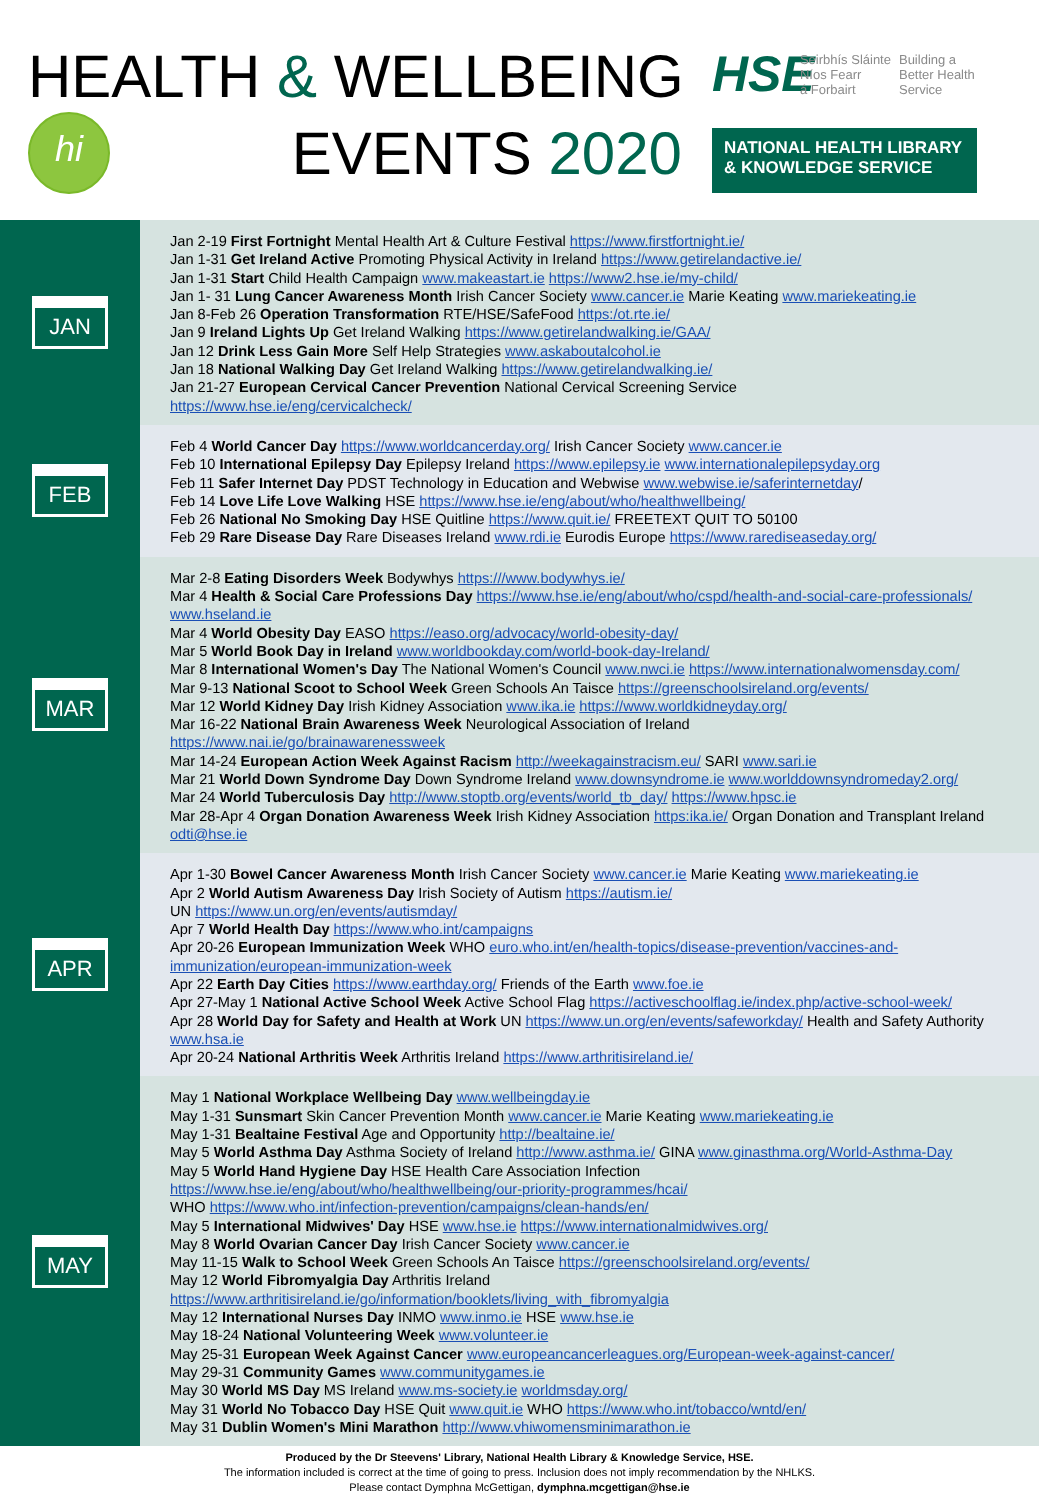HEALTH & WELLBEING
hi
EVENTS 2020
HSE
Seirbhís Sláinte
Níos Fearr
á Forbairt
Building a
Better Health
Service
NATIONAL HEALTH LIBRARY
& KNOWLEDGE SERVICE
JAN
Jan 2-19 First Fortnight Mental Health Art & Culture Festival https://www.firstfortnight.ie/
Jan 1-31 Get Ireland Active Promoting Physical Activity in Ireland https://www.getirelandactive.ie/
Jan 1-31 Start Child Health Campaign www.makeastart.ie https://www2.hse.ie/my-child/
Jan 1- 31 Lung Cancer Awareness Month Irish Cancer Society www.cancer.ie Marie Keating www.mariekeating.ie
Jan 8-Feb 26 Operation Transformation RTE/HSE/SafeFood https:/ot.rte.ie/
Jan 9 Ireland Lights Up Get Ireland Walking https://www.getirelandwalking.ie/GAA/
Jan 12 Drink Less Gain More Self Help Strategies www.askaboutalcohol.ie
Jan 18 National Walking Day Get Ireland Walking https://www.getirelandwalking.ie/
Jan 21-27 European Cervical Cancer Prevention National Cervical Screening Service
https://www.hse.ie/eng/cervicalcheck/
FEB
Feb 4 World Cancer Day https://www.worldcancerday.org/ Irish Cancer Society www.cancer.ie
Feb 10 International Epilepsy Day Epilepsy Ireland https://www.epilepsy.ie www.internationalepilepsyday.org
Feb 11 Safer Internet Day PDST Technology in Education and Webwise www.webwise.ie/saferinternetday/
Feb 14 Love Life Love Walking HSE https://www.hse.ie/eng/about/who/healthwellbeing/
Feb 26 National No Smoking Day HSE Quitline https://www.quit.ie/ FREETEXT QUIT TO 50100
Feb 29 Rare Disease Day Rare Diseases Ireland www.rdi.ie Eurodis Europe https://www.rarediseaseday.org/
MAR
Mar 2-8 Eating Disorders Week Bodywhys https:///www.bodywhys.ie/
Mar 4 Health & Social Care Professions Day https://www.hse.ie/eng/about/who/cspd/health-and-social-care-professionals/ www.hseland.ie
Mar 4 World Obesity Day EASO https://easo.org/advocacy/world-obesity-day/
Mar 5 World Book Day in Ireland www.worldbookday.com/world-book-day-Ireland/
Mar 8 International Women's Day The National Women's Council www.nwci.ie https://www.internationalwomensday.com/
Mar 9-13 National Scoot to School Week Green Schools An Taisce https://greenschoolsireland.org/events/
Mar 12 World Kidney Day Irish Kidney Association www.ika.ie https://www.worldkidneyday.org/
Mar 16-22 National Brain Awareness Week Neurological Association of Ireland
https://www.nai.ie/go/brainawarenessweek
Mar 14-24 European Action Week Against Racism http://weekagainstracism.eu/ SARI www.sari.ie
Mar 21 World Down Syndrome Day Down Syndrome Ireland www.downsyndrome.ie www.worlddownsyndromeday2.org/
Mar 24 World Tuberculosis Day http://www.stoptb.org/events/world_tb_day/ https://www.hpsc.ie
Mar 28-Apr 4 Organ Donation Awareness Week Irish Kidney Association https:ika.ie/ Organ Donation and Transplant Ireland odti@hse.ie
APR
Apr 1-30 Bowel Cancer Awareness Month Irish Cancer Society www.cancer.ie Marie Keating www.mariekeating.ie
Apr 2 World Autism Awareness Day Irish Society of Autism https://autism.ie/
UN https://www.un.org/en/events/autismday/
Apr 7 World Health Day https://www.who.int/campaigns
Apr 20-26 European Immunization Week WHO euro.who.int/en/health-topics/disease-prevention/vaccines-and-immunization/european-immunization-week
Apr 22 Earth Day Cities https://www.earthday.org/ Friends of the Earth www.foe.ie
Apr 27-May 1 National Active School Week Active School Flag https://activeschoolflag.ie/index.php/active-school-week/
Apr 28 World Day for Safety and Health at Work UN https://www.un.org/en/events/safeworkday/ Health and Safety Authority www.hsa.ie
Apr 20-24 National Arthritis Week Arthritis Ireland https://www.arthritisireland.ie/
MAY
May 1 National Workplace Wellbeing Day www.wellbeingday.ie
May 1-31 Sunsmart Skin Cancer Prevention Month www.cancer.ie Marie Keating www.mariekeating.ie
May 1-31 Bealtaine Festival Age and Opportunity http://bealtaine.ie/
May 5 World Asthma Day Asthma Society of Ireland http://www.asthma.ie/ GINA www.ginasthma.org/World-Asthma-Day
May 5 World Hand Hygiene Day HSE Health Care Association Infection
https://www.hse.ie/eng/about/who/healthwellbeing/our-priority-programmes/hcai/
WHO https://www.who.int/infection-prevention/campaigns/clean-hands/en/
May 5 International Midwives' Day HSE www.hse.ie https://www.internationalmidwives.org/
May 8 World Ovarian Cancer Day Irish Cancer Society www.cancer.ie
May 11-15 Walk to School Week Green Schools An Taisce https://greenschoolsireland.org/events/
May 12 World Fibromyalgia Day Arthritis Ireland
https://www.arthritisireland.ie/go/information/booklets/living_with_fibromyalgia
May 12 International Nurses Day INMO www.inmo.ie HSE www.hse.ie
May 18-24 National Volunteering Week www.volunteer.ie
May 25-31 European Week Against Cancer www.europeancancerleagues.org/European-week-against-cancer/
May 29-31 Community Games www.communitygames.ie
May 30 World MS Day MS Ireland www.ms-society.ie worldmsday.org/
May 31 World No Tobacco Day HSE Quit www.quit.ie WHO https://www.who.int/tobacco/wntd/en/
May 31 Dublin Women's Mini Marathon http://www.vhiwomensminimarathon.ie
Produced by the Dr Steevens' Library, National Health Library & Knowledge Service, HSE.
The information included is correct at the time of going to press. Inclusion does not imply recommendation by the NHLKS.
Please contact Dymphna McGettigan, dymphna.mcgettigan@hse.ie